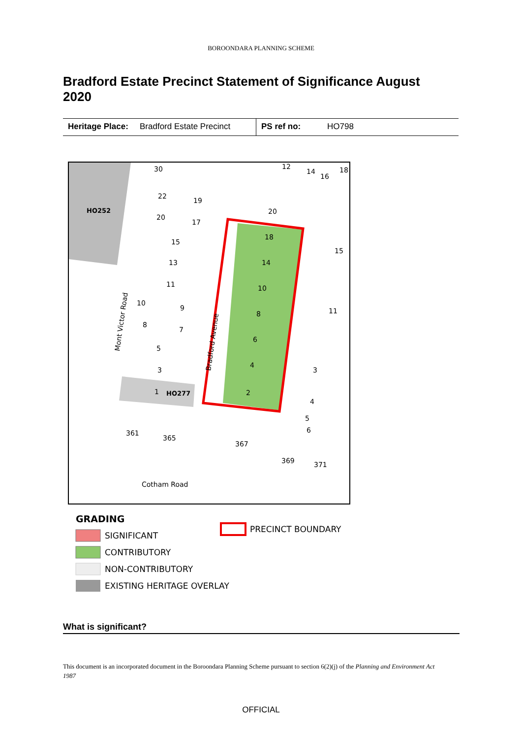BOROONDARA PLANNING SCHEME
Bradford Estate Precinct Statement of Significance August 2020
| Heritage Place: | Bradford Estate Precinct | PS ref no: | HO798 |
HO252
HO277
30
22
20
15
13
11
10
8
5
3
1
19
17
9
7
12
14
16
18
20
18
14
10
8
6
4
2
15
11
3
4
5
6
361
365
367
369
371
Cotham Road
Mont Victor Road
Bradford Avenue
GRADING
SIGNIFICANT
CONTRIBUTORY
NON-CONTRIBUTORY
EXISTING HERITAGE OVERLAY
PRECINCT BOUNDARY
What is significant?
This document is an incorporated document in the Boroondara Planning Scheme pursuant to section 6(2)(j) of the Planning and Environment Act 1987
OFFICIAL